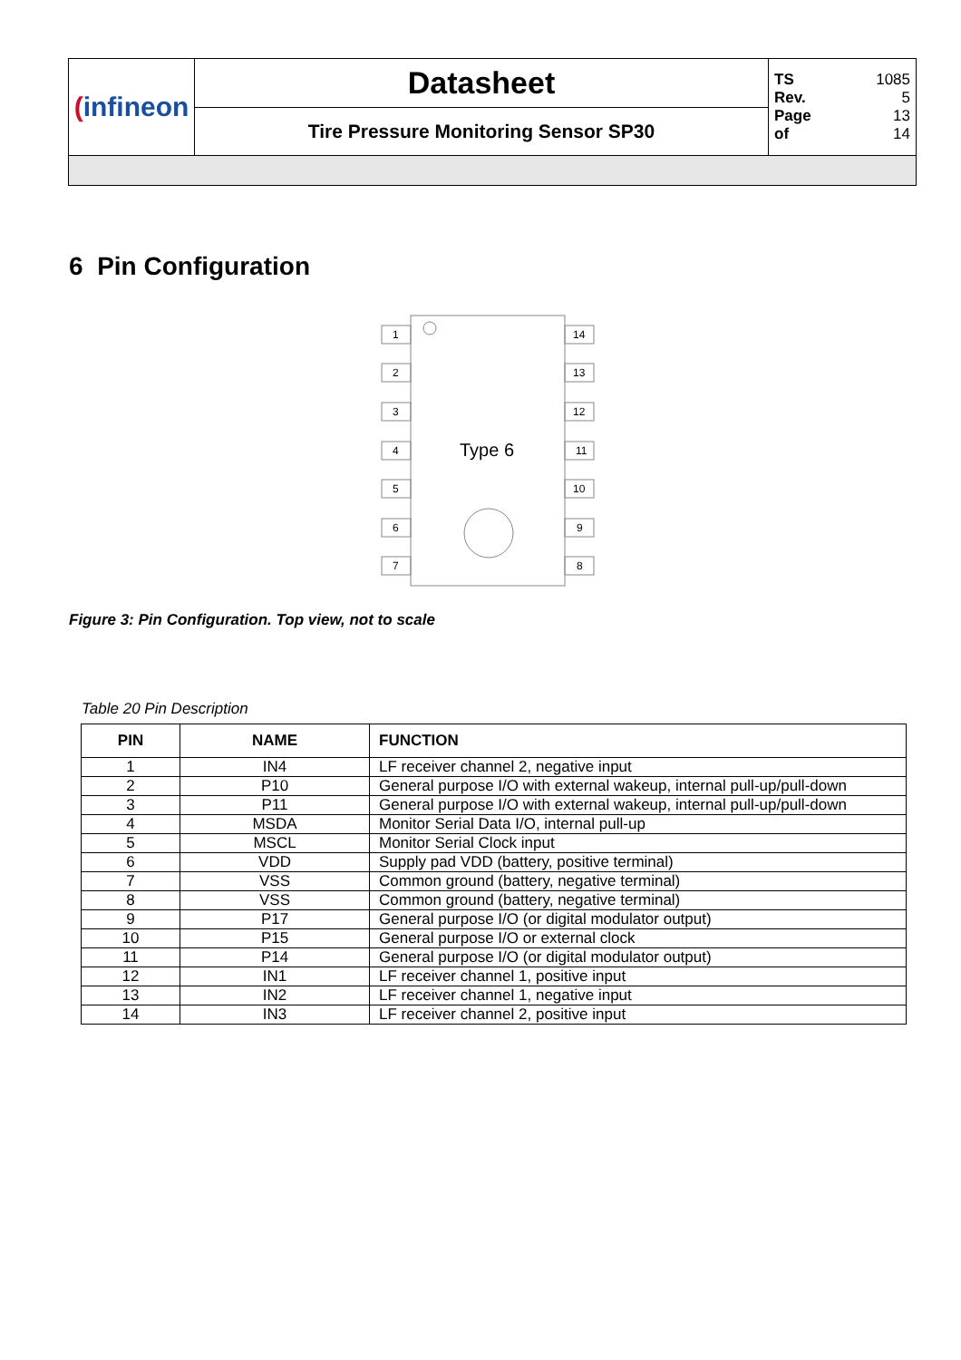| ( infineon | Datasheet | TS 1085 Rev. 5 Page 13 of 14 |
| | Tire Pressure Monitoring Sensor SP30 | |
6 Pin Configuration
Type 6
1
2
3
4
5
6
7
14
13
12
11
10
9
8
Figure 3: Pin Configuration. Top view, not to scale
Table 20 Pin Description
| PIN | NAME | FUNCTION |
| --- | --- | --- |
| 1 | IN4 | LF receiver channel 2, negative input |
| 2 | P10 | General purpose I/O with external wakeup, internal pull-up/pull-down |
| 3 | P11 | General purpose I/O with external wakeup, internal pull-up/pull-down |
| 4 | MSDA | Monitor Serial Data I/O, internal pull-up |
| 5 | MSCL | Monitor Serial Clock input |
| 6 | VDD | Supply pad VDD (battery, positive terminal) |
| 7 | VSS | Common ground (battery, negative terminal) |
| 8 | VSS | Common ground (battery, negative terminal) |
| 9 | P17 | General purpose I/O (or digital modulator output) |
| 10 | P15 | General purpose I/O or external clock |
| 11 | P14 | General purpose I/O (or digital modulator output) |
| 12 | IN1 | LF receiver channel 1, positive input |
| 13 | IN2 | LF receiver channel 1, negative input |
| 14 | IN3 | LF receiver channel 2, positive input |